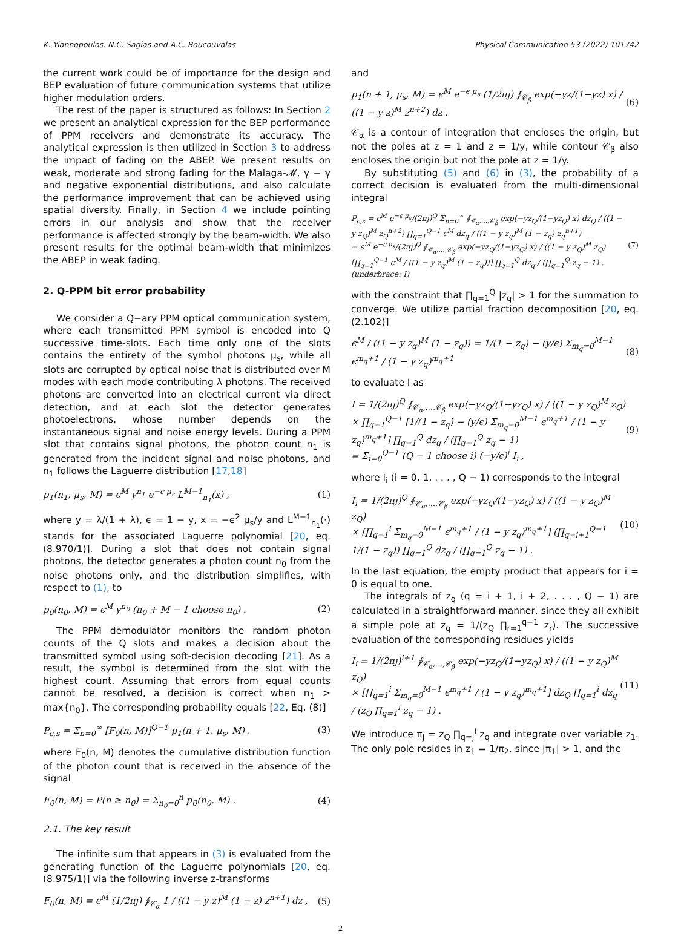K. Yiannopoulos, N.C. Sagias and A.C. Boucouvalas Physical Communication 53 (2022) 101742
the current work could be of importance for the design and BEP evaluation of future communication systems that utilize higher modulation orders.
The rest of the paper is structured as follows: In Section 2 we present an analytical expression for the BEP performance of PPM receivers and demonstrate its accuracy. The analytical expression is then utilized in Section 3 to address the impact of fading on the ABEP. We present results on weak, moderate and strong fading for the Malaga-𝓜, γ − γ and negative exponential distributions, and also calculate the performance improvement that can be achieved using spatial diversity. Finally, in Section 4 we include pointing errors in our analysis and show that the receiver performance is affected strongly by the beam-width. We also present results for the optimal beam-width that minimizes the ABEP in weak fading.
2. Q-PPM bit error probability
We consider a Q−ary PPM optical communication system, where each transmitted PPM symbol is encoded into Q successive time-slots. Each time only one of the slots contains the entirety of the symbol photons μ<sub>s</sub>, while all slots are corrupted by optical noise that is distributed over M modes with each mode contributing λ photons. The received photons are converted into an electrical current via direct detection, and at each slot the detector generates photoelectrons, whose number depends on the instantaneous signal and noise energy levels. During a PPM slot that contains signal photons, the photon count n<sub>1</sub> is generated from the incident signal and noise photons, and n<sub>1</sub> follows the Laguerre distribution [17,18]
p<sub>1</sub>(n<sub>1</sub>, μ<sub>s</sub>, M) = ϵ<sup>M</sup> y<sup>n<sub>1</sub></sup> e<sup>−ϵ μ<sub>s</sub></sup> L<sup>M−1</sup><sub>n<sub>1</sub></sub>(x) , (1)
where y = λ/(1 + λ), ϵ = 1 − y, x = −ϵ<sup>2</sup> μ<sub>s</sub>/y and L<sup>M−1</sup><sub>n<sub>1</sub></sub>(·) stands for the associated Laguerre polynomial [20, eq. (8.970/1)]. During a slot that does not contain signal photons, the detector generates a photon count n<sub>0</sub> from the noise photons only, and the distribution simplifies, with respect to (1), to
p<sub>0</sub>(n<sub>0</sub>, M) = ϵ<sup>M</sup> y<sup>n<sub>0</sub></sup> (n<sub>0</sub> + M − 1 choose n<sub>0</sub>) . (2)
The PPM demodulator monitors the random photon counts of the Q slots and makes a decision about the transmitted symbol using soft-decision decoding [21]. As a result, the symbol is determined from the slot with the highest count. Assuming that errors from equal counts cannot be resolved, a decision is correct when n<sub>1</sub> > max{n<sub>0</sub>}. The corresponding probability equals [22, Eq. (8)]
P<sub>c,s</sub> = Σ<sub>n=0</sub><sup>∞</sup> [F<sub>0</sub>(n, M)]<sup>Q−1</sup> p<sub>1</sub>(n + 1, μ<sub>s</sub>, M) , (3)
where F<sub>0</sub>(n, M) denotes the cumulative distribution function of the photon count that is received in the absence of the signal
F<sub>0</sub>(n, M) = P(n ≥ n<sub>0</sub>) = Σ<sub>n<sub>0</sub>=0</sub><sup>n</sup> p<sub>0</sub>(n<sub>0</sub>, M) . (4)
2.1. The key result
The infinite sum that appears in (3) is evaluated from the generating function of the Laguerre polynomials [20, eq. (8.975/1)] via the following inverse z-transforms
F<sub>0</sub>(n, M) = ϵ<sup>M</sup> (1/2πȷ) ∮<sub>𝒞<sub>α</sub></sub> 1 / ((1 − y z)<sup>M</sup> (1 − z) z<sup>n+1</sup>) dz , (5)
and
p<sub>1</sub>(n + 1, μ<sub>s</sub>, M) = ϵ<sup>M</sup> e<sup>−ϵ μ<sub>s</sub></sup> (1/2πȷ) ∮<sub>𝒞<sub>β</sub></sub> exp(−yz/(1−yz) x) / ((1 − y z)<sup>M</sup> z<sup>n+2</sup>) dz . (6)
𝒞<sub>α</sub> is a contour of integration that encloses the origin, but not the poles at z = 1 and z = 1/y, while contour 𝒞<sub>β</sub> also encloses the origin but not the pole at z = 1/y.
By substituting (5) and (6) in (3), the probability of a correct decision is evaluated from the multi-dimensional integral
P<sub>c,s</sub> = ϵ<sup>M</sup> e<sup>−ϵ μ<sub>s</sub></sup>/(2πȷ)<sup>Q</sup> Σ<sub>n=0</sub><sup>∞</sup> ∮<sub>𝒞<sub>α</sub>,…,𝒞<sub>β</sub></sub> exp(−yz<sub>Q</sub>/(1−yz<sub>Q</sub>) x) dz<sub>Q</sub> / ((1 − y z<sub>Q</sub>)<sup>M</sup> z<sub>Q</sub><sup>n+2</sup>) ∏<sub>q=1</sub><sup>Q−1</sup> ϵ<sup>M</sup> dz<sub>q</sub> / ((1 − y z<sub>q</sub>)<sup>M</sup> (1 − z<sub>q</sub>) z<sub>q</sub><sup>n+1</sup>)
= ϵ<sup>M</sup> e<sup>−ϵ μ<sub>s</sub></sup>/(2πȷ)<sup>Q</sup> ∮<sub>𝒞<sub>α</sub>,…,𝒞<sub>β</sub></sub> exp(−yz<sub>Q</sub>/(1−yz<sub>Q</sub>) x) / ((1 − y z<sub>Q</sub>)<sup>M</sup> z<sub>Q</sub>) [∏<sub>q=1</sub><sup>Q−1</sup> ϵ<sup>M</sup> / ((1 − y z<sub>q</sub>)<sup>M</sup> (1 − z<sub>q</sub>))] ∏<sub>q=1</sub><sup>Q</sup> dz<sub>q</sub> / (∏<sub>q=1</sub><sup>Q</sup> z<sub>q</sub> − 1) , (underbrace: I) (7)
with the constraint that ∏<sub>q=1</sub><sup>Q</sup> |z<sub>q</sub>| > 1 for the summation to converge. We utilize partial fraction decomposition [20, eq. (2.102)]
ϵ<sup>M</sup> / ((1 − y z<sub>q</sub>)<sup>M</sup> (1 − z<sub>q</sub>)) = 1/(1 − z<sub>q</sub>) − (y/ϵ) Σ<sub>m<sub>q</sub>=0</sub><sup>M−1</sup> ϵ<sup>m<sub>q</sub>+1</sup> / (1 − y z<sub>q</sub>)<sup>m<sub>q</sub>+1</sup> (8)
to evaluate I as
I = 1/(2πȷ)<sup>Q</sup> ∮<sub>𝒞<sub>α</sub>,…,𝒞<sub>β</sub></sub> exp(−yz<sub>Q</sub>/(1−yz<sub>Q</sub>) x) / ((1 − y z<sub>Q</sub>)<sup>M</sup> z<sub>Q</sub>)
× ∏<sub>q=1</sub><sup>Q−1</sup> [1/(1 − z<sub>q</sub>) − (y/ϵ) Σ<sub>m<sub>q</sub>=0</sub><sup>M−1</sup> ϵ<sup>m<sub>q</sub>+1</sup> / (1 − y z<sub>q</sub>)<sup>m<sub>q</sub>+1</sup>] ∏<sub>q=1</sub><sup>Q</sup> dz<sub>q</sub> / (∏<sub>q=1</sub><sup>Q</sup> z<sub>q</sub> − 1)
= Σ<sub>i=0</sub><sup>Q−1</sup> (Q − 1 choose i) (−y/ϵ)<sup>i</sup> I<sub>i</sub> , (9)
where I<sub>i</sub> (i = 0, 1, . . . , Q − 1) corresponds to the integral
I<sub>i</sub> = 1/(2πȷ)<sup>Q</sup> ∮<sub>𝒞<sub>α</sub>,…,𝒞<sub>β</sub></sub> exp(−yz<sub>Q</sub>/(1−yz<sub>Q</sub>) x) / ((1 − y z<sub>Q</sub>)<sup>M</sup> z<sub>Q</sub>)
× [∏<sub>q=1</sub><sup>i</sup> Σ<sub>m<sub>q</sub>=0</sub><sup>M−1</sup> ϵ<sup>m<sub>q</sub>+1</sup> / (1 − y z<sub>q</sub>)<sup>m<sub>q</sub>+1</sup>] (∏<sub>q=i+1</sub><sup>Q−1</sup> 1/(1 − z<sub>q</sub>)) ∏<sub>q=1</sub><sup>Q</sup> dz<sub>q</sub> / (∏<sub>q=1</sub><sup>Q</sup> z<sub>q</sub> − 1) . (10)
In the last equation, the empty product that appears for i = 0 is equal to one.
The integrals of z<sub>q</sub> (q = i + 1, i + 2, . . . , Q − 1) are calculated in a straightforward manner, since they all exhibit a simple pole at z<sub>q</sub> = 1/(z<sub>Q</sub> ∏<sub>r=1</sub><sup>q−1</sup> z<sub>r</sub>). The successive evaluation of the corresponding residues yields
I<sub>i</sub> = 1/(2πȷ)<sup>i+1</sup> ∮<sub>𝒞<sub>α</sub>,…,𝒞<sub>β</sub></sub> exp(−yz<sub>Q</sub>/(1−yz<sub>Q</sub>) x) / ((1 − y z<sub>Q</sub>)<sup>M</sup> z<sub>Q</sub>)
× [∏<sub>q=1</sub><sup>i</sup> Σ<sub>m<sub>q</sub>=0</sub><sup>M−1</sup> ϵ<sup>m<sub>q</sub>+1</sup> / (1 − y z<sub>q</sub>)<sup>m<sub>q</sub>+1</sup>] dz<sub>Q</sub> ∏<sub>q=1</sub><sup>i</sup> dz<sub>q</sub> / (z<sub>Q</sub> ∏<sub>q=1</sub><sup>i</sup> z<sub>q</sub> − 1) . (11)
We introduce π<sub>j</sub> = z<sub>Q</sub> ∏<sub>q=j</sub><sup>i</sup> z<sub>q</sub> and integrate over variable z<sub>1</sub>. The only pole resides in z<sub>1</sub> = 1/π<sub>2</sub>, since |π<sub>1</sub>| > 1, and the
2